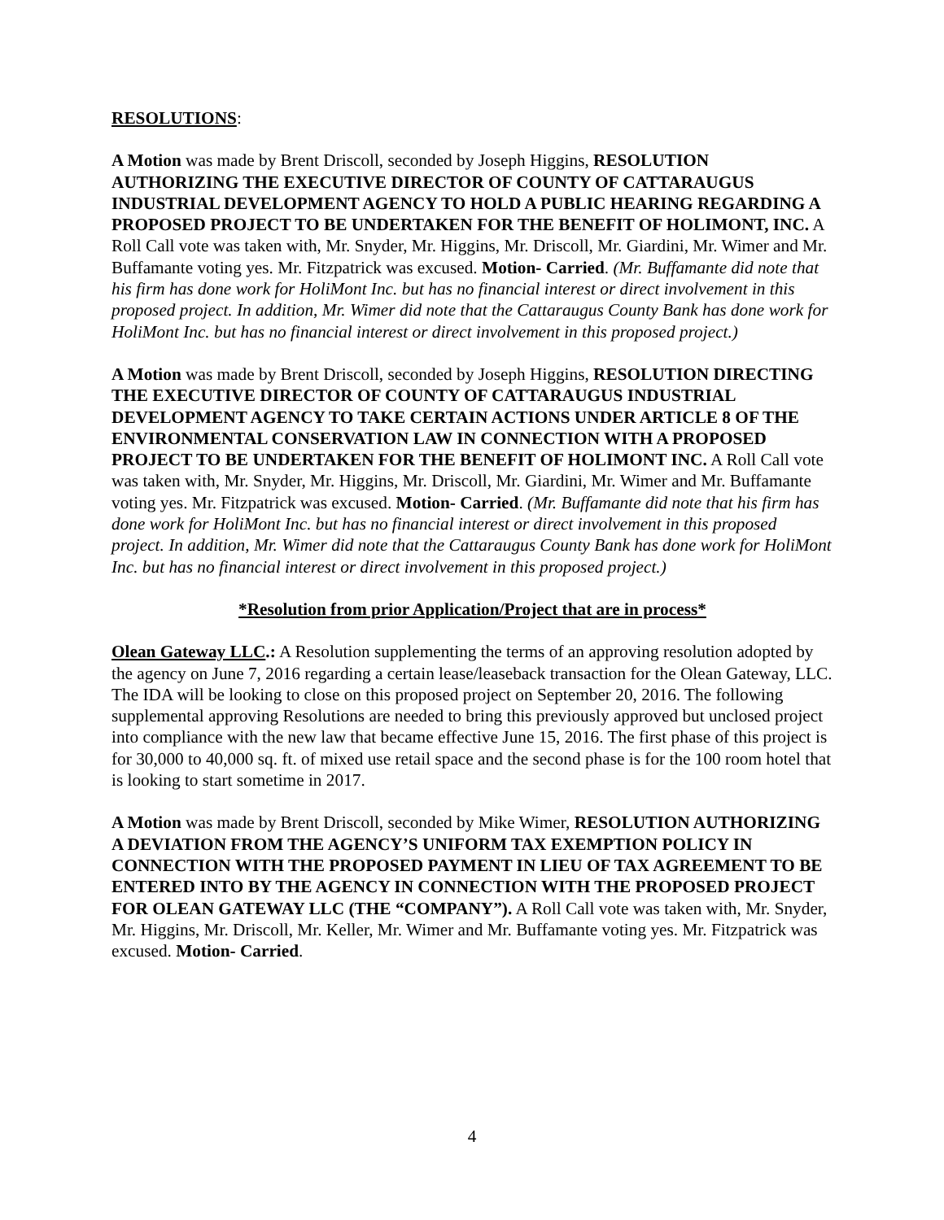RESOLUTIONS:
A Motion was made by Brent Driscoll, seconded by Joseph Higgins, RESOLUTION AUTHORIZING THE EXECUTIVE DIRECTOR OF COUNTY OF CATTARAUGUS INDUSTRIAL DEVELOPMENT AGENCY TO HOLD A PUBLIC HEARING REGARDING A PROPOSED PROJECT TO BE UNDERTAKEN FOR THE BENEFIT OF HOLIMONT, INC. A Roll Call vote was taken with, Mr. Snyder, Mr. Higgins, Mr. Driscoll, Mr. Giardini, Mr. Wimer and Mr. Buffamante voting yes. Mr. Fitzpatrick was excused. Motion- Carried. (Mr. Buffamante did note that his firm has done work for HoliMont Inc. but has no financial interest or direct involvement in this proposed project. In addition, Mr. Wimer did note that the Cattaraugus County Bank has done work for HoliMont Inc. but has no financial interest or direct involvement in this proposed project.)
A Motion was made by Brent Driscoll, seconded by Joseph Higgins, RESOLUTION DIRECTING THE EXECUTIVE DIRECTOR OF COUNTY OF CATTARAUGUS INDUSTRIAL DEVELOPMENT AGENCY TO TAKE CERTAIN ACTIONS UNDER ARTICLE 8 OF THE ENVIRONMENTAL CONSERVATION LAW IN CONNECTION WITH A PROPOSED PROJECT TO BE UNDERTAKEN FOR THE BENEFIT OF HOLIMONT INC. A Roll Call vote was taken with, Mr. Snyder, Mr. Higgins, Mr. Driscoll, Mr. Giardini, Mr. Wimer and Mr. Buffamante voting yes. Mr. Fitzpatrick was excused. Motion- Carried. (Mr. Buffamante did note that his firm has done work for HoliMont Inc. but has no financial interest or direct involvement in this proposed project. In addition, Mr. Wimer did note that the Cattaraugus County Bank has done work for HoliMont Inc. but has no financial interest or direct involvement in this proposed project.)
*Resolution from prior Application/Project that are in process*
Olean Gateway LLC.: A Resolution supplementing the terms of an approving resolution adopted by the agency on June 7, 2016 regarding a certain lease/leaseback transaction for the Olean Gateway, LLC. The IDA will be looking to close on this proposed project on September 20, 2016. The following supplemental approving Resolutions are needed to bring this previously approved but unclosed project into compliance with the new law that became effective June 15, 2016. The first phase of this project is for 30,000 to 40,000 sq. ft. of mixed use retail space and the second phase is for the 100 room hotel that is looking to start sometime in 2017.
A Motion was made by Brent Driscoll, seconded by Mike Wimer, RESOLUTION AUTHORIZING A DEVIATION FROM THE AGENCY’S UNIFORM TAX EXEMPTION POLICY IN CONNECTION WITH THE PROPOSED PAYMENT IN LIEU OF TAX AGREEMENT TO BE ENTERED INTO BY THE AGENCY IN CONNECTION WITH THE PROPOSED PROJECT FOR OLEAN GATEWAY LLC (THE “COMPANY”). A Roll Call vote was taken with, Mr. Snyder, Mr. Higgins, Mr. Driscoll, Mr. Keller, Mr. Wimer and Mr. Buffamante voting yes. Mr. Fitzpatrick was excused. Motion- Carried.
4